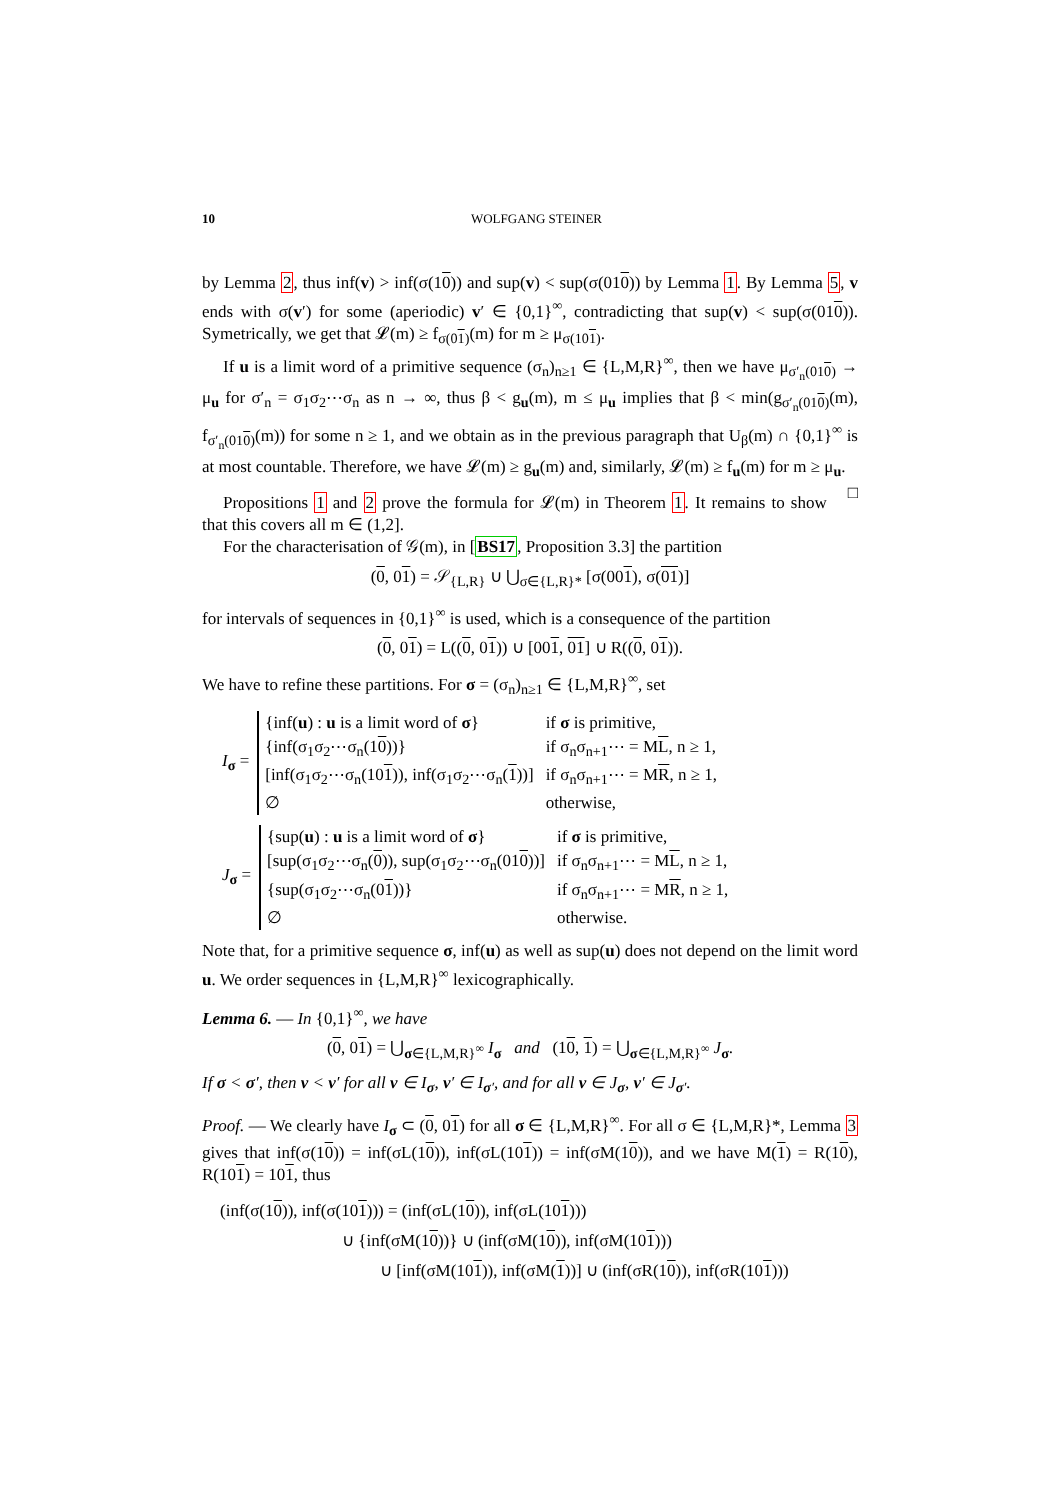10 WOLFGANG STEINER
by Lemma 2, thus inf(v) > inf(σ(10)) and sup(v) < sup(σ(010)) by Lemma 1. By Lemma 5, v ends with σ(v′) for some (aperiodic) v′ ∈ {0,1}<sup>∞</sup>, contradicting that sup(v) < sup(σ(010)). Symetrically, we get that 𝓛(m) ≥ f<sub>σ(01)</sub>(m) for m ≥ μ<sub>σ(101)</sub>.
If u is a limit word of a primitive sequence (σ<sub>n</sub>)<sub>n≥1</sub> ∈ {L,M,R}<sup>∞</sup>, then we have μ<sub>σ′<sub>n</sub>(010)</sub> → μ<sub>u</sub> for σ′<sub>n</sub> = σ<sub>1</sub>σ<sub>2</sub>⋯σ<sub>n</sub> as n → ∞, thus β < g<sub>u</sub>(m), m ≤ μ<sub>u</sub> implies that β < min(g<sub>σ′<sub>n</sub>(010)</sub>(m), f<sub>σ′<sub>n</sub>(010)</sub>(m)) for some n ≥ 1, and we obtain as in the previous paragraph that U<sub>β</sub>(m) ∩ {0,1}<sup>∞</sup> is at most countable. Therefore, we have 𝓛(m) ≥ g<sub>u</sub>(m) and, similarly, 𝓛(m) ≥ f<sub>u</sub>(m) for m ≥ μ<sub>u</sub>. □
Propositions 1 and 2 prove the formula for 𝓛(m) in Theorem 1. It remains to show that this covers all m ∈ (1,2].
For the characterisation of 𝒢(m), in [BS17, Proposition 3.3] the partition
(0, 01) = 𝒮<sub>{L,R}</sub> ∪ ⋃<sub>σ∈{L,R}*</sub> [σ(001), σ(01)]
for intervals of sequences in {0,1}<sup>∞</sup> is used, which is a consequence of the partition
(0, 01) = L((0, 01)) ∪ [001, 01] ∪ R((0, 01)).
We have to refine these partitions. For σ = (σ<sub>n</sub>)<sub>n≥1</sub> ∈ {L,M,R}<sup>∞</sup>, set
I<sub>σ</sub> =
| {inf( u ) : u is a limit word of σ } | if σ is primitive, |
| {inf(σ<sub>1</sub>σ<sub>2</sub>⋯σ<sub>n</sub>(1 0 ))} | if σ<sub>n</sub>σ<sub>n+1</sub>⋯ = M L , n ≥ 1, |
| [inf(σ<sub>1</sub>σ<sub>2</sub>⋯σ<sub>n</sub>(10 1 )), inf(σ<sub>1</sub>σ<sub>2</sub>⋯σ<sub>n</sub>( 1 ))] | if σ<sub>n</sub>σ<sub>n+1</sub>⋯ = M R , n ≥ 1, |
| ∅ | otherwise, |
J<sub>σ</sub> =
| {sup( u ) : u is a limit word of σ } | if σ is primitive, |
| [sup(σ<sub>1</sub>σ<sub>2</sub>⋯σ<sub>n</sub>( 0 )), sup(σ<sub>1</sub>σ<sub>2</sub>⋯σ<sub>n</sub>(01 0 ))] | if σ<sub>n</sub>σ<sub>n+1</sub>⋯ = M L , n ≥ 1, |
| {sup(σ<sub>1</sub>σ<sub>2</sub>⋯σ<sub>n</sub>(0 1 ))} | if σ<sub>n</sub>σ<sub>n+1</sub>⋯ = M R , n ≥ 1, |
| ∅ | otherwise. |
Note that, for a primitive sequence σ, inf(u) as well as sup(u) does not depend on the limit word u. We order sequences in {L,M,R}<sup>∞</sup> lexicographically.
Lemma 6. — In {0,1}<sup>∞</sup>, we have
(0, 01) = ⋃<sub>σ∈{L,M,R}<sup>∞</sup></sub> I<sub>σ</sub> and (10, 1) = ⋃<sub>σ∈{L,M,R}<sup>∞</sup></sub> J<sub>σ</sub>.
If σ < σ′, then v < v′ for all v ∈ I<sub>σ</sub>, v′ ∈ I<sub>σ′</sub>, and for all v ∈ J<sub>σ</sub>, v′ ∈ J<sub>σ′</sub>.
Proof. — We clearly have I<sub>σ</sub> ⊂ (0, 01) for all σ ∈ {L,M,R}<sup>∞</sup>. For all σ ∈ {L,M,R}*, Lemma 3 gives that inf(σ(10)) = inf(σL(10)), inf(σL(101)) = inf(σM(10)), and we have M(1) = R(10), R(101) = 101, thus
(inf(σ(10)), inf(σ(101))) = (inf(σL(10)), inf(σL(101)))
∪ {inf(σM(10))} ∪ (inf(σM(10)), inf(σM(101)))
∪ [inf(σM(101)), inf(σM(1))] ∪ (inf(σR(10)), inf(σR(101)))